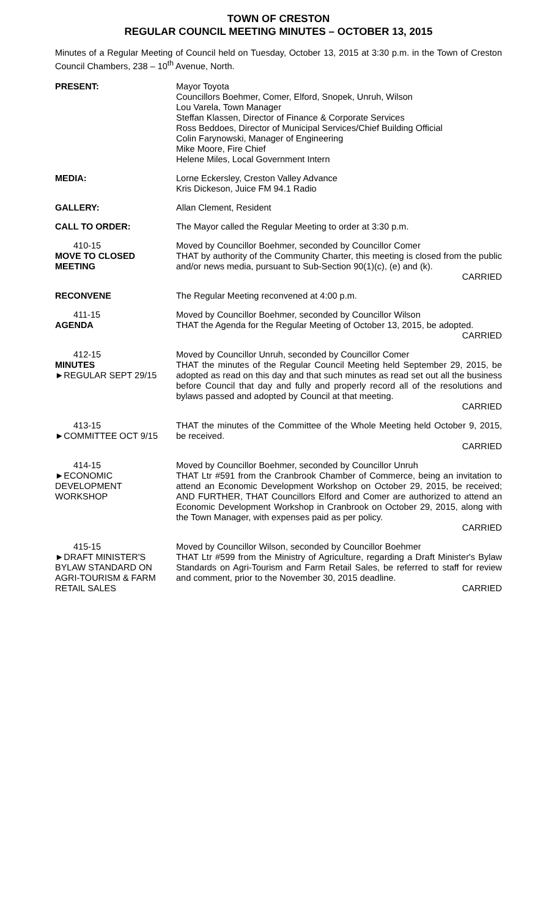TOWN OF CRESTON
REGULAR COUNCIL MEETING MINUTES – OCTOBER 13, 2015
Minutes of a Regular Meeting of Council held on Tuesday, October 13, 2015 at 3:30 p.m. in the Town of Creston Council Chambers, 238 – 10<sup>th</sup> Avenue, North.
PRESENT: Mayor Toyota
Councillors Boehmer, Comer, Elford, Snopek, Unruh, Wilson
Lou Varela, Town Manager
Steffan Klassen, Director of Finance & Corporate Services
Ross Beddoes, Director of Municipal Services/Chief Building Official
Colin Farynowski, Manager of Engineering
Mike Moore, Fire Chief
Helene Miles, Local Government Intern
MEDIA: Lorne Eckersley, Creston Valley Advance
Kris Dickeson, Juice FM 94.1 Radio
GALLERY: Allan Clement, Resident
CALL TO ORDER: The Mayor called the Regular Meeting to order at 3:30 p.m.
410-15
MOVE TO CLOSED MEETING
Moved by Councillor Boehmer, seconded by Councillor Comer
THAT by authority of the Community Charter, this meeting is closed from the public and/or news media, pursuant to Sub-Section 90(1)(c), (e) and (k).
CARRIED
RECONVENE The Regular Meeting reconvened at 4:00 p.m.
411-15
AGENDA
Moved by Councillor Boehmer, seconded by Councillor Wilson
THAT the Agenda for the Regular Meeting of October 13, 2015, be adopted.
CARRIED
412-15
MINUTES
►REGULAR SEPT 29/15
Moved by Councillor Unruh, seconded by Councillor Comer
THAT the minutes of the Regular Council Meeting held September 29, 2015, be adopted as read on this day and that such minutes as read set out all the business before Council that day and fully and properly record all of the resolutions and bylaws passed and adopted by Council at that meeting.
CARRIED
413-15
►COMMITTEE OCT 9/15
THAT the minutes of the Committee of the Whole Meeting held October 9, 2015, be received.
CARRIED
414-15
►ECONOMIC DEVELOPMENT WORKSHOP
Moved by Councillor Boehmer, seconded by Councillor Unruh
THAT Ltr #591 from the Cranbrook Chamber of Commerce, being an invitation to attend an Economic Development Workshop on October 29, 2015, be received; AND FURTHER, THAT Councillors Elford and Comer are authorized to attend an Economic Development Workshop in Cranbrook on October 29, 2015, along with the Town Manager, with expenses paid as per policy.
CARRIED
415-15
►DRAFT MINISTER'S BYLAW STANDARD ON AGRI-TOURISM & FARM RETAIL SALES
Moved by Councillor Wilson, seconded by Councillor Boehmer
THAT Ltr #599 from the Ministry of Agriculture, regarding a Draft Minister's Bylaw Standards on Agri-Tourism and Farm Retail Sales, be referred to staff for review and comment, prior to the November 30, 2015 deadline.
CARRIED